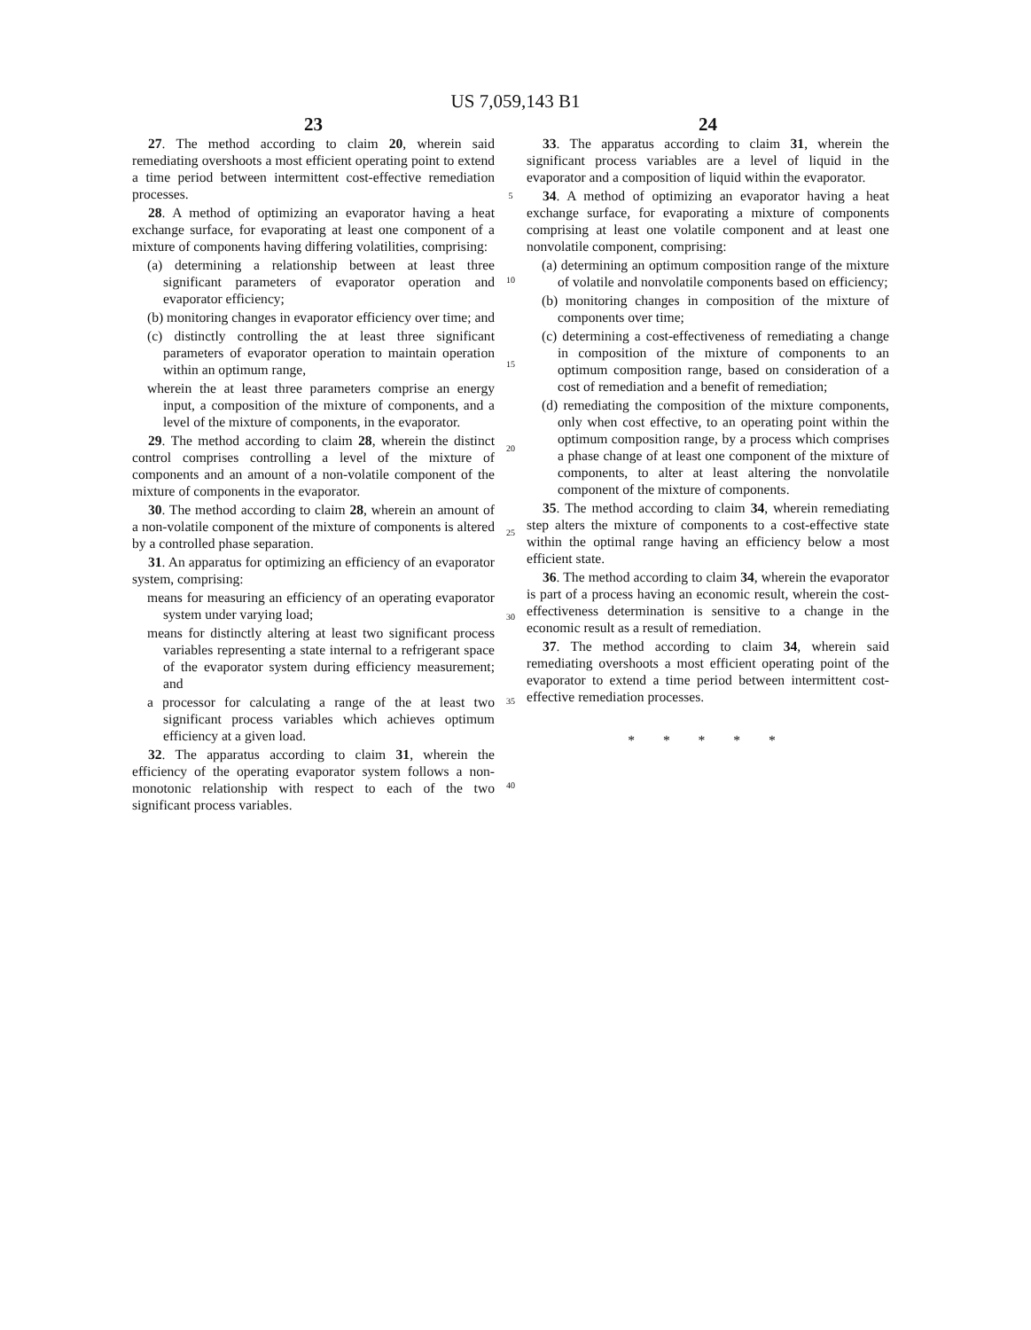US 7,059,143 B1
23
27. The method according to claim 20, wherein said remediating overshoots a most efficient operating point to extend a time period between intermittent cost-effective remediation processes.
28. A method of optimizing an evaporator having a heat exchange surface, for evaporating at least one component of a mixture of components having differing volatilities, comprising:
(a) determining a relationship between at least three significant parameters of evaporator operation and evaporator efficiency;
(b) monitoring changes in evaporator efficiency over time; and
(c) distinctly controlling the at least three significant parameters of evaporator operation to maintain operation within an optimum range,
wherein the at least three parameters comprise an energy input, a composition of the mixture of components, and a level of the mixture of components, in the evaporator.
29. The method according to claim 28, wherein the distinct control comprises controlling a level of the mixture of components and an amount of a non-volatile component of the mixture of components in the evaporator.
30. The method according to claim 28, wherein an amount of a non-volatile component of the mixture of components is altered by a controlled phase separation.
31. An apparatus for optimizing an efficiency of an evaporator system, comprising:
means for measuring an efficiency of an operating evaporator system under varying load;
means for distinctly altering at least two significant process variables representing a state internal to a refrigerant space of the evaporator system during efficiency measurement; and
a processor for calculating a range of the at least two significant process variables which achieves optimum efficiency at a given load.
32. The apparatus according to claim 31, wherein the efficiency of the operating evaporator system follows a non-monotonic relationship with respect to each of the two significant process variables.
5
10
15
20
25
30
35
40
24
33. The apparatus according to claim 31, wherein the significant process variables are a level of liquid in the evaporator and a composition of liquid within the evaporator.
34. A method of optimizing an evaporator having a heat exchange surface, for evaporating a mixture of components comprising at least one volatile component and at least one nonvolatile component, comprising:
(a) determining an optimum composition range of the mixture of volatile and nonvolatile components based on efficiency;
(b) monitoring changes in composition of the mixture of components over time;
(c) determining a cost-effectiveness of remediating a change in composition of the mixture of components to an optimum composition range, based on consideration of a cost of remediation and a benefit of remediation;
(d) remediating the composition of the mixture components, only when cost effective, to an operating point within the optimum composition range, by a process which comprises a phase change of at least one component of the mixture of components, to alter at least altering the nonvolatile component of the mixture of components.
35. The method according to claim 34, wherein remediating step alters the mixture of components to a cost-effective state within the optimal range having an efficiency below a most efficient state.
36. The method according to claim 34, wherein the evaporator is part of a process having an economic result, wherein the cost-effectiveness determination is sensitive to a change in the economic result as a result of remediation.
37. The method according to claim 34, wherein said remediating overshoots a most efficient operating point of the evaporator to extend a time period between intermittent cost-effective remediation processes.
* * * * *